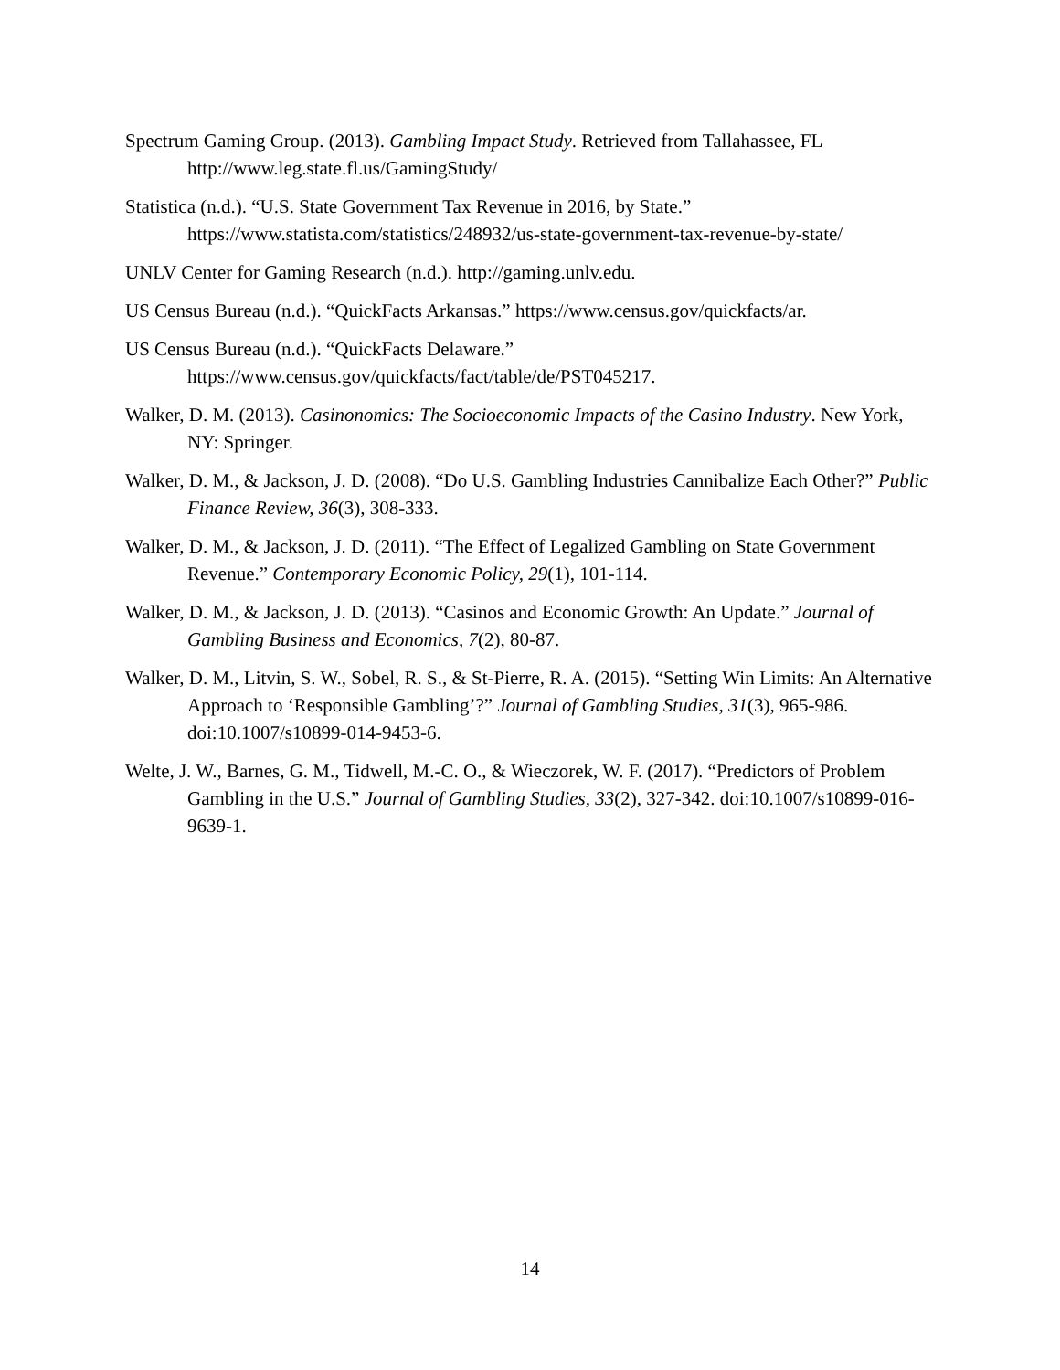Spectrum Gaming Group. (2013). Gambling Impact Study. Retrieved from Tallahassee, FL http://www.leg.state.fl.us/GamingStudy/
Statistica (n.d.). “U.S. State Government Tax Revenue in 2016, by State.” https://www.statista.com/statistics/248932/us-state-government-tax-revenue-by-state/
UNLV Center for Gaming Research (n.d.). http://gaming.unlv.edu.
US Census Bureau (n.d.). “QuickFacts Arkansas.” https://www.census.gov/quickfacts/ar.
US Census Bureau (n.d.). “QuickFacts Delaware.” https://www.census.gov/quickfacts/fact/table/de/PST045217.
Walker, D. M. (2013). Casinonomics: The Socioeconomic Impacts of the Casino Industry. New York, NY: Springer.
Walker, D. M., & Jackson, J. D. (2008). “Do U.S. Gambling Industries Cannibalize Each Other?” Public Finance Review, 36(3), 308-333.
Walker, D. M., & Jackson, J. D. (2011). “The Effect of Legalized Gambling on State Government Revenue.” Contemporary Economic Policy, 29(1), 101-114.
Walker, D. M., & Jackson, J. D. (2013). “Casinos and Economic Growth: An Update.” Journal of Gambling Business and Economics, 7(2), 80-87.
Walker, D. M., Litvin, S. W., Sobel, R. S., & St-Pierre, R. A. (2015). “Setting Win Limits: An Alternative Approach to ‘Responsible Gambling’?” Journal of Gambling Studies, 31(3), 965-986. doi:10.1007/s10899-014-9453-6.
Welte, J. W., Barnes, G. M., Tidwell, M.-C. O., & Wieczorek, W. F. (2017). “Predictors of Problem Gambling in the U.S.” Journal of Gambling Studies, 33(2), 327-342. doi:10.1007/s10899-016-9639-1.
14